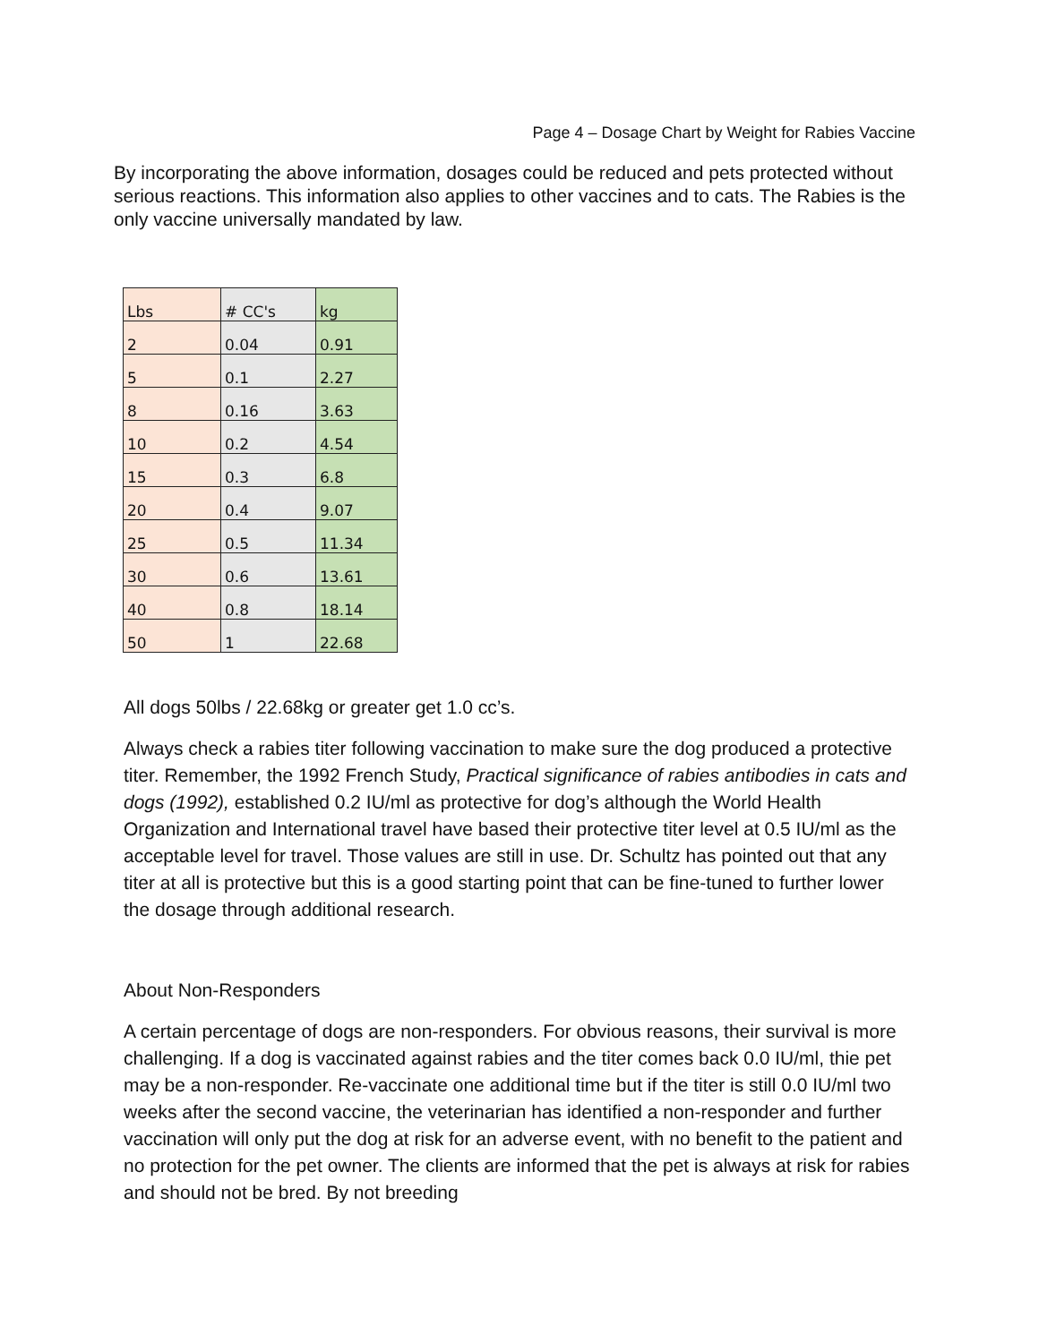Page 4 – Dosage Chart by Weight for Rabies Vaccine
By incorporating the above information, dosages could be reduced and pets protected without serious reactions. This information also applies to other vaccines and to cats. The Rabies is the only vaccine universally mandated by law.
| Lbs | # CC's | kg |
| 2 | 0.04 | 0.91 |
| 5 | 0.1 | 2.27 |
| 8 | 0.16 | 3.63 |
| 10 | 0.2 | 4.54 |
| 15 | 0.3 | 6.8 |
| 20 | 0.4 | 9.07 |
| 25 | 0.5 | 11.34 |
| 30 | 0.6 | 13.61 |
| 40 | 0.8 | 18.14 |
| 50 | 1 | 22.68 |
All dogs 50lbs / 22.68kg or greater get 1.0 cc’s.
Always check a rabies titer following vaccination to make sure the dog produced a protective titer. Remember, the 1992 French Study, Practical significance of rabies antibodies in cats and dogs (1992), established 0.2 IU/ml as protective for dog’s although the World Health Organization and International travel have based their protective titer level at 0.5 IU/ml as the acceptable level for travel. Those values are still in use. Dr. Schultz has pointed out that any titer at all is protective but this is a good starting point that can be fine-tuned to further lower the dosage through additional research.
About Non-Responders
A certain percentage of dogs are non-responders. For obvious reasons, their survival is more challenging. If a dog is vaccinated against rabies and the titer comes back 0.0 IU/ml, thie pet may be a non-responder. Re-vaccinate one additional time but if the titer is still 0.0 IU/ml two weeks after the second vaccine, the veterinarian has identified a non-responder and further vaccination will only put the dog at risk for an adverse event, with no benefit to the patient and no protection for the pet owner. The clients are informed that the pet is always at risk for rabies and should not be bred. By not breeding